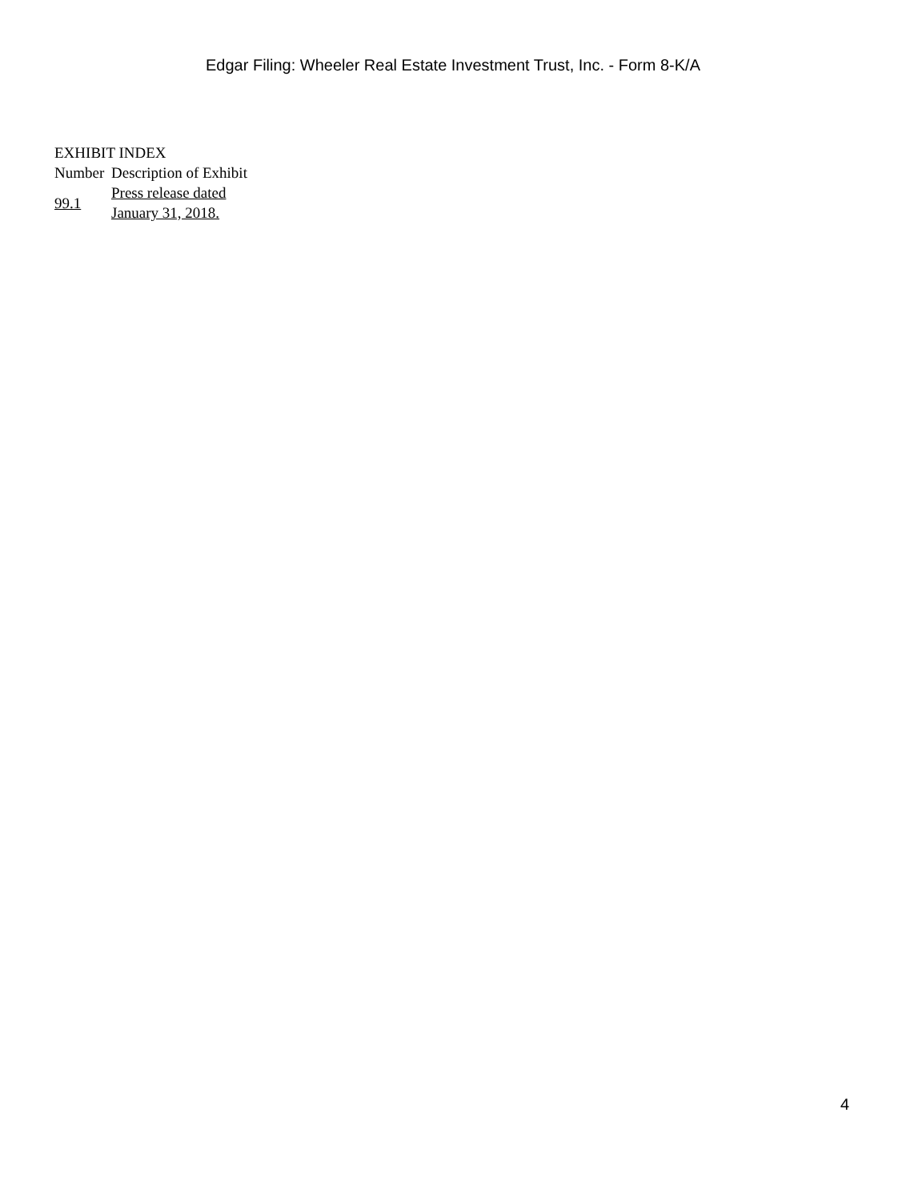Edgar Filing: Wheeler Real Estate Investment Trust, Inc. - Form 8-K/A
EXHIBIT INDEX
| Number | Description of Exhibit |
| --- | --- |
| 99.1 | Press release dated January 31, 2018. |
4